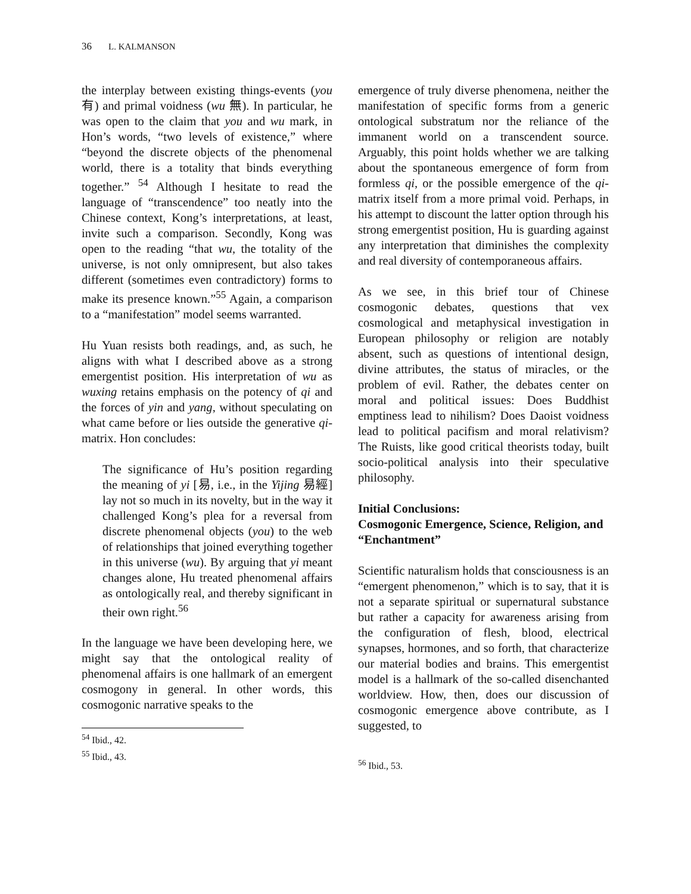36 L. KALMANSON
the interplay between existing things-events (you 有) and primal voidness (wu 無). In particular, he was open to the claim that you and wu mark, in Hon’s words, “two levels of existence,” where “beyond the discrete objects of the phenomenal world, there is a totality that binds everything together.” <sup>54</sup> Although I hesitate to read the language of “transcendence” too neatly into the Chinese context, Kong’s interpretations, at least, invite such a comparison. Secondly, Kong was open to the reading “that wu, the totality of the universe, is not only omnipresent, but also takes different (sometimes even contradictory) forms to make its presence known.”<sup>55</sup> Again, a comparison to a “manifestation” model seems warranted.
Hu Yuan resists both readings, and, as such, he aligns with what I described above as a strong emergentist position. His interpretation of wu as wuxing retains emphasis on the potency of qi and the forces of yin and yang, without speculating on what came before or lies outside the generative qi-matrix. Hon concludes:
The significance of Hu’s position regarding the meaning of yi [易, i.e., in the Yijing 易經] lay not so much in its novelty, but in the way it challenged Kong’s plea for a reversal from discrete phenomenal objects (you) to the web of relationships that joined everything together in this universe (wu). By arguing that yi meant changes alone, Hu treated phenomenal affairs as ontologically real, and thereby significant in their own right.<sup>56</sup>
In the language we have been developing here, we might say that the ontological reality of phenomenal affairs is one hallmark of an emergent cosmogony in general. In other words, this cosmogonic narrative speaks to the
<sup>54</sup> Ibid., 42.
<sup>55</sup> Ibid., 43.
emergence of truly diverse phenomena, neither the manifestation of specific forms from a generic ontological substratum nor the reliance of the immanent world on a transcendent source. Arguably, this point holds whether we are talking about the spontaneous emergence of form from formless qi, or the possible emergence of the qi-matrix itself from a more primal void. Perhaps, in his attempt to discount the latter option through his strong emergentist position, Hu is guarding against any interpretation that diminishes the complexity and real diversity of contemporaneous affairs.
As we see, in this brief tour of Chinese cosmogonic debates, questions that vex cosmological and metaphysical investigation in European philosophy or religion are notably absent, such as questions of intentional design, divine attributes, the status of miracles, or the problem of evil. Rather, the debates center on moral and political issues: Does Buddhist emptiness lead to nihilism? Does Daoist voidness lead to political pacifism and moral relativism? The Ruists, like good critical theorists today, built socio-political analysis into their speculative philosophy.
Initial Conclusions:
Cosmogonic Emergence, Science, Religion, and “Enchantment”
Scientific naturalism holds that consciousness is an “emergent phenomenon,” which is to say, that it is not a separate spiritual or supernatural substance but rather a capacity for awareness arising from the configuration of flesh, blood, electrical synapses, hormones, and so forth, that characterize our material bodies and brains. This emergentist model is a hallmark of the so-called disenchanted worldview. How, then, does our discussion of cosmogonic emergence above contribute, as I suggested, to
<sup>56</sup> Ibid., 53.